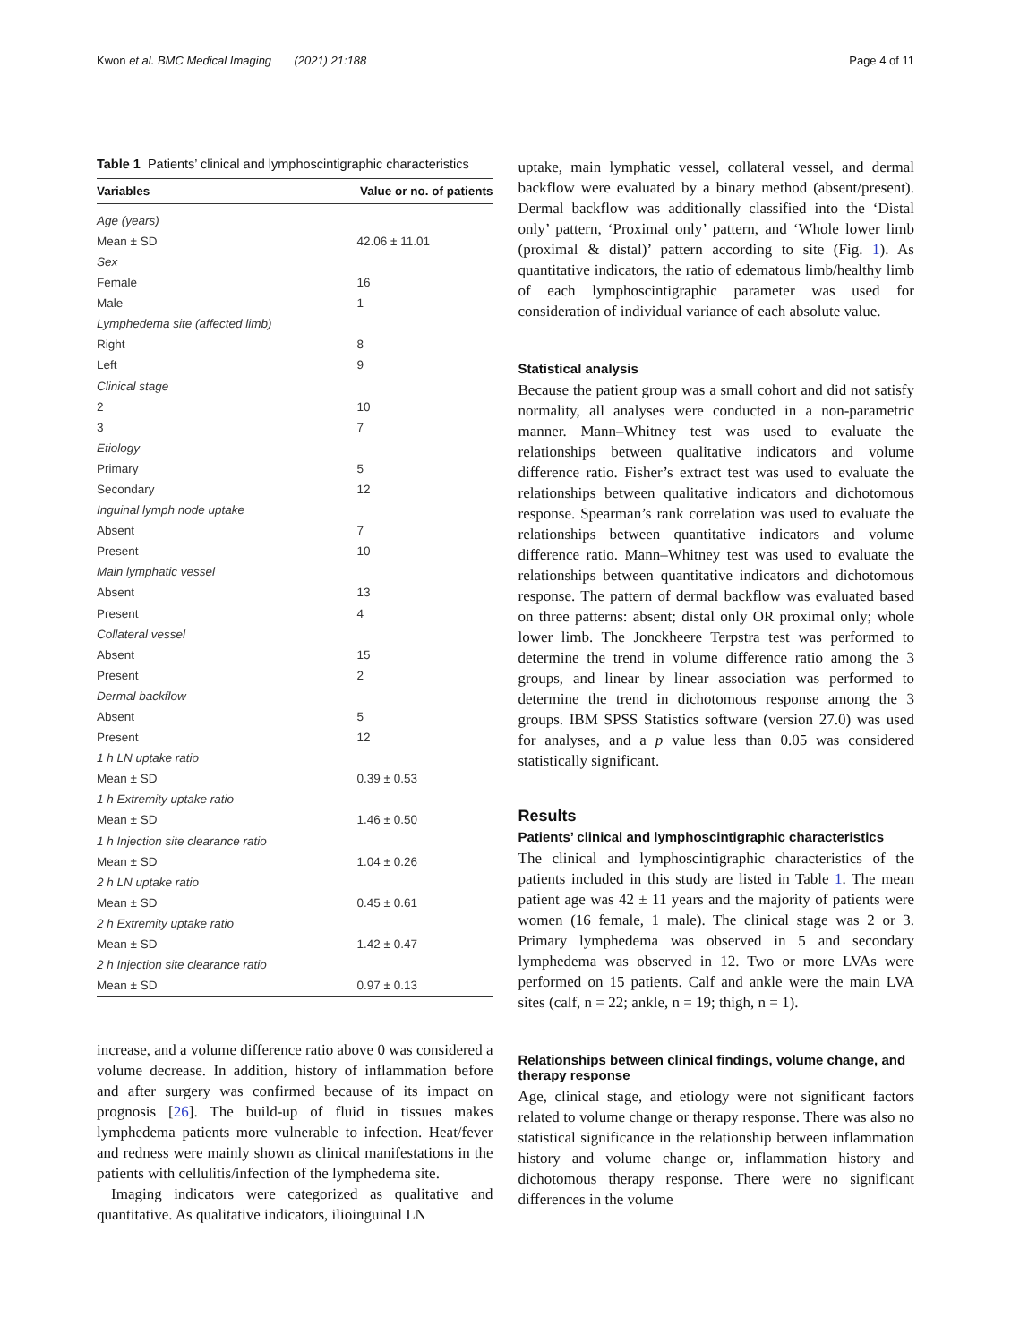Kwon et al. BMC Medical Imaging (2021) 21:188 Page 4 of 11
Table 1 Patients’ clinical and lymphoscintigraphic characteristics
| Variables | Value or no. of patients |
| --- | --- |
| Age (years) | |
| Mean ± SD | 42.06 ± 11.01 |
| Sex | |
| Female | 16 |
| Male | 1 |
| Lymphedema site (affected limb) | |
| Right | 8 |
| Left | 9 |
| Clinical stage | |
| 2 | 10 |
| 3 | 7 |
| Etiology | |
| Primary | 5 |
| Secondary | 12 |
| Inguinal lymph node uptake | |
| Absent | 7 |
| Present | 10 |
| Main lymphatic vessel | |
| Absent | 13 |
| Present | 4 |
| Collateral vessel | |
| Absent | 15 |
| Present | 2 |
| Dermal backflow | |
| Absent | 5 |
| Present | 12 |
| 1 h LN uptake ratio | |
| Mean ± SD | 0.39 ± 0.53 |
| 1 h Extremity uptake ratio | |
| Mean ± SD | 1.46 ± 0.50 |
| 1 h Injection site clearance ratio | |
| Mean ± SD | 1.04 ± 0.26 |
| 2 h LN uptake ratio | |
| Mean ± SD | 0.45 ± 0.61 |
| 2 h Extremity uptake ratio | |
| Mean ± SD | 1.42 ± 0.47 |
| 2 h Injection site clearance ratio | |
| Mean ± SD | 0.97 ± 0.13 |
increase, and a volume difference ratio above 0 was considered a volume decrease. In addition, history of inflammation before and after surgery was confirmed because of its impact on prognosis [26]. The build-up of fluid in tissues makes lymphedema patients more vulnerable to infection. Heat/fever and redness were mainly shown as clinical manifestations in the patients with cellulitis/infection of the lymphedema site.
Imaging indicators were categorized as qualitative and quantitative. As qualitative indicators, ilioinguinal LN
uptake, main lymphatic vessel, collateral vessel, and dermal backflow were evaluated by a binary method (absent/present). Dermal backflow was additionally classified into the ‘Distal only’ pattern, ‘Proximal only’ pattern, and ‘Whole lower limb (proximal & distal)’ pattern according to site (Fig. 1). As quantitative indicators, the ratio of edematous limb/healthy limb of each lymphoscintigraphic parameter was used for consideration of individual variance of each absolute value.
Statistical analysis
Because the patient group was a small cohort and did not satisfy normality, all analyses were conducted in a non-parametric manner. Mann–Whitney test was used to evaluate the relationships between qualitative indicators and volume difference ratio. Fisher’s extract test was used to evaluate the relationships between qualitative indicators and dichotomous response. Spearman’s rank correlation was used to evaluate the relationships between quantitative indicators and volume difference ratio. Mann–Whitney test was used to evaluate the relationships between quantitative indicators and dichotomous response. The pattern of dermal backflow was evaluated based on three patterns: absent; distal only OR proximal only; whole lower limb. The Jonckheere Terpstra test was performed to determine the trend in volume difference ratio among the 3 groups, and linear by linear association was performed to determine the trend in dichotomous response among the 3 groups. IBM SPSS Statistics software (version 27.0) was used for analyses, and a p value less than 0.05 was considered statistically significant.
Results
Patients’ clinical and lymphoscintigraphic characteristics
The clinical and lymphoscintigraphic characteristics of the patients included in this study are listed in Table 1. The mean patient age was 42 ± 11 years and the majority of patients were women (16 female, 1 male). The clinical stage was 2 or 3. Primary lymphedema was observed in 5 and secondary lymphedema was observed in 12. Two or more LVAs were performed on 15 patients. Calf and ankle were the main LVA sites (calf, n = 22; ankle, n = 19; thigh, n = 1).
Relationships between clinical findings, volume change, and therapy response
Age, clinical stage, and etiology were not significant factors related to volume change or therapy response. There was also no statistical significance in the relationship between inflammation history and volume change or, inflammation history and dichotomous therapy response. There were no significant differences in the volume